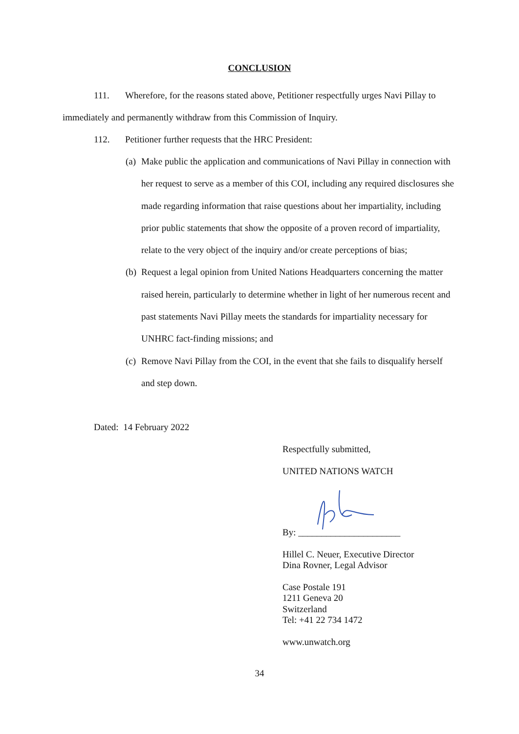CONCLUSION
111. Wherefore, for the reasons stated above, Petitioner respectfully urges Navi Pillay to immediately and permanently withdraw from this Commission of Inquiry.
112. Petitioner further requests that the HRC President:
(a) Make public the application and communications of Navi Pillay in connection with her request to serve as a member of this COI, including any required disclosures she made regarding information that raise questions about her impartiality, including prior public statements that show the opposite of a proven record of impartiality, relate to the very object of the inquiry and/or create perceptions of bias;
(b) Request a legal opinion from United Nations Headquarters concerning the matter raised herein, particularly to determine whether in light of her numerous recent and past statements Navi Pillay meets the standards for impartiality necessary for UNHRC fact-finding missions; and
(c) Remove Navi Pillay from the COI, in the event that she fails to disqualify herself and step down.
Dated: 14 February 2022
Respectfully submitted,
UNITED NATIONS WATCH
By: ______________________
Hillel C. Neuer, Executive Director
Dina Rovner, Legal Advisor
Case Postale 191
1211 Geneva 20
Switzerland
Tel: +41 22 734 1472
www.unwatch.org
34